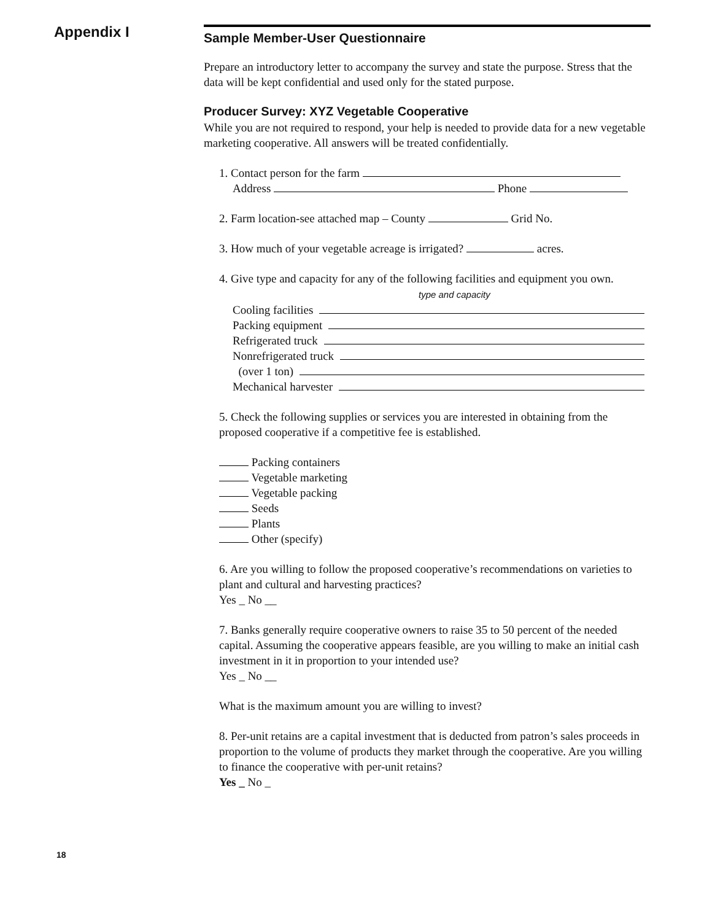Appendix I
Sample Member-User Questionnaire
Prepare an introductory letter to accompany the survey and state the purpose. Stress that the data will be kept confidential and used only for the stated purpose.
Producer Survey: XYZ Vegetable Cooperative
While you are not required to respond, your help is needed to provide data for a new vegetable marketing cooperative. All answers will be treated confidentially.
1. Contact person for the farm
Address Phone
2. Farm location-see attached map – County Grid No.
3. How much of your vegetable acreage is irrigated? acres.
4. Give type and capacity for any of the following facilities and equipment you own.
type and capacity
Cooling facilities
Packing equipment
Refrigerated truck
Nonrefrigerated truck
(over 1 ton)
Mechanical harvester
5. Check the following supplies or services you are interested in obtaining from the proposed cooperative if a competitive fee is established.
Packing containers
Vegetable marketing
Vegetable packing
Seeds
Plants
Other (specify)
6. Are you willing to follow the proposed cooperative’s recommendations on varieties to plant and cultural and harvesting practices?
Yes _ No __
7. Banks generally require cooperative owners to raise 35 to 50 percent of the needed capital. Assuming the cooperative appears feasible, are you willing to make an initial cash investment in it in proportion to your intended use?
Yes _ No __
What is the maximum amount you are willing to invest?
8. Per-unit retains are a capital investment that is deducted from patron’s sales proceeds in proportion to the volume of products they market through the cooperative. Are you willing to finance the cooperative with per-unit retains?
Yes _ No _
18